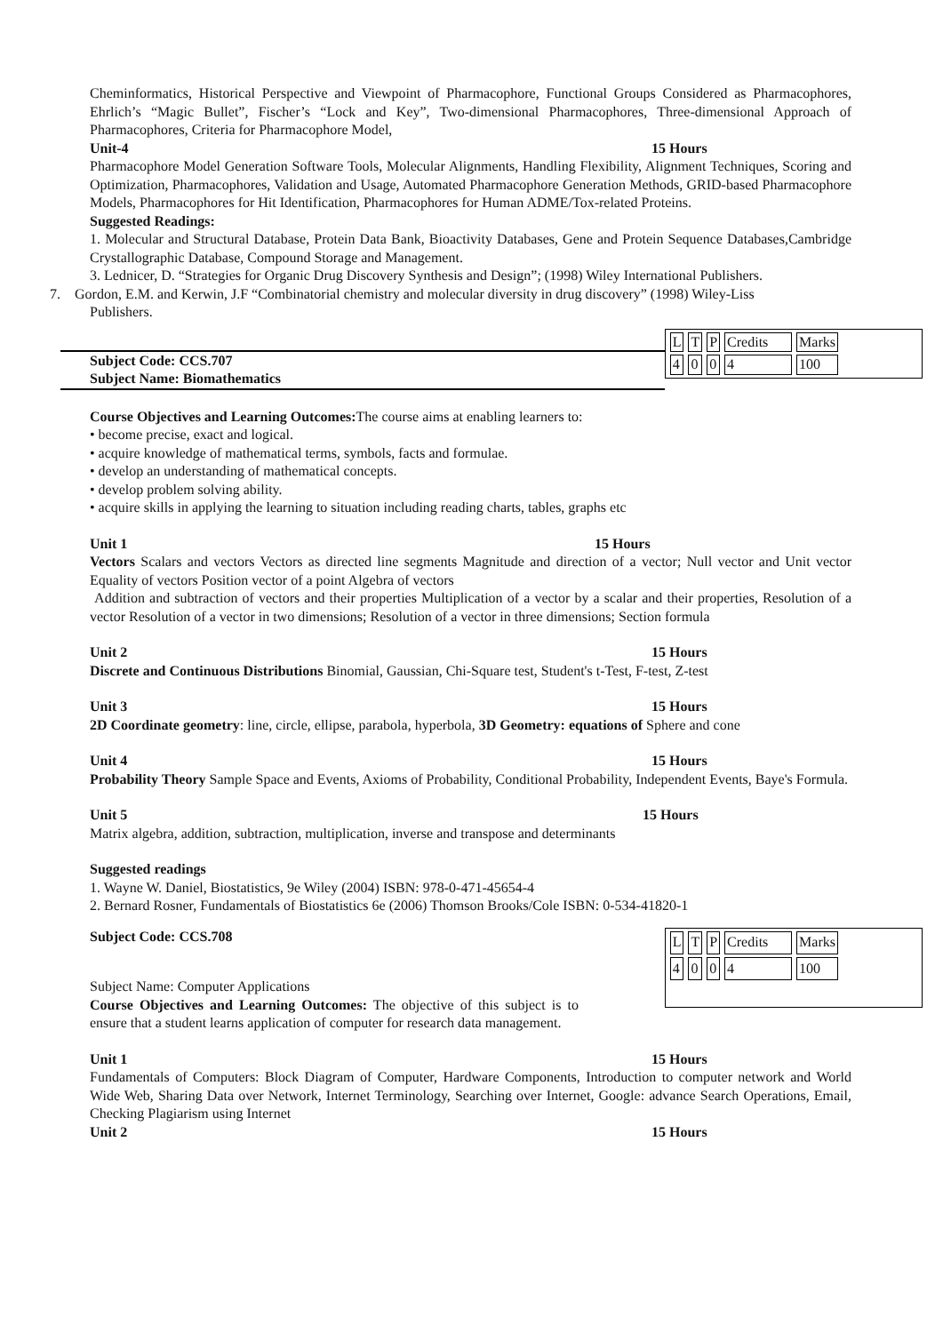Cheminformatics, Historical Perspective and Viewpoint of Pharmacophore, Functional Groups Considered as Pharmacophores, Ehrlich’s “Magic Bullet”, Fischer’s “Lock and Key”, Two-dimensional Pharmacophores, Three-dimensional Approach of Pharmacophores, Criteria for Pharmacophore Model,
Unit-4 15 Hours
Pharmacophore Model Generation Software Tools, Molecular Alignments, Handling Flexibility, Alignment Techniques, Scoring and Optimization, Pharmacophores, Validation and Usage, Automated Pharmacophore Generation Methods, GRID-based Pharmacophore Models, Pharmacophores for Hit Identification, Pharmacophores for Human ADME/Tox-related Proteins.
Suggested Readings:
1. Molecular and Structural Database, Protein Data Bank, Bioactivity Databases, Gene and Protein Sequence Databases,Cambridge Crystallographic Database, Compound Storage and Management.
3. Lednicer, D. “Strategies for Organic Drug Discovery Synthesis and Design”; (1998) Wiley International Publishers.
7. Gordon, E.M. and Kerwin, J.F “Combinatorial chemistry and molecular diversity in drug discovery” (1998) Wiley-Liss
Publishers.
Subject Code: CCS.707
Subject Name: Biomathematics
| L | T | P | Credits | Marks | |
| 4 | 0 | 0 | 4 | 100 | |
Course Objectives and Learning Outcomes: The course aims at enabling learners to:
• become precise, exact and logical.
• acquire knowledge of mathematical terms, symbols, facts and formulae.
• develop an understanding of mathematical concepts.
• develop problem solving ability.
• acquire skills in applying the learning to situation including reading charts, tables, graphs etc
Unit 1 15 Hours
Vectors Scalars and vectors Vectors as directed line segments Magnitude and direction of a vector; Null vector and Unit vector Equality of vectors Position vector of a point Algebra of vectors
Addition and subtraction of vectors and their properties Multiplication of a vector by a scalar and their properties, Resolution of a vector Resolution of a vector in two dimensions; Resolution of a vector in three dimensions; Section formula
Unit 2 15 Hours
Discrete and Continuous Distributions Binomial, Gaussian, Chi-Square test, Student's t-Test, F-test, Z-test
Unit 3 15 Hours
2D Coordinate geometry: line, circle, ellipse, parabola, hyperbola, 3D Geometry: equations of Sphere and cone
Unit 4 15 Hours
Probability Theory Sample Space and Events, Axioms of Probability, Conditional Probability, Independent Events, Baye's Formula.
Unit 5 15 Hours
Matrix algebra, addition, subtraction, multiplication, inverse and transpose and determinants
Suggested readings
1. Wayne W. Daniel, Biostatistics, 9e Wiley (2004) ISBN: 978-0-471-45654-4
2. Bernard Rosner, Fundamentals of Biostatistics 6e (2006) Thomson Brooks/Cole ISBN: 0-534-41820-1
Subject Code: CCS.708
Subject Name: Computer Applications
Course Objectives and Learning Outcomes: The objective of this subject is to ensure that a student learns application of computer for research data management.
| L | T | P | Credits | Marks | |
| 4 | 0 | 0 | 4 | 100 | |
Unit 1 15 Hours
Fundamentals of Computers: Block Diagram of Computer, Hardware Components, Introduction to computer network and World Wide Web, Sharing Data over Network, Internet Terminology, Searching over Internet, Google: advance Search Operations, Email, Checking Plagiarism using Internet
Unit 2 15 Hours